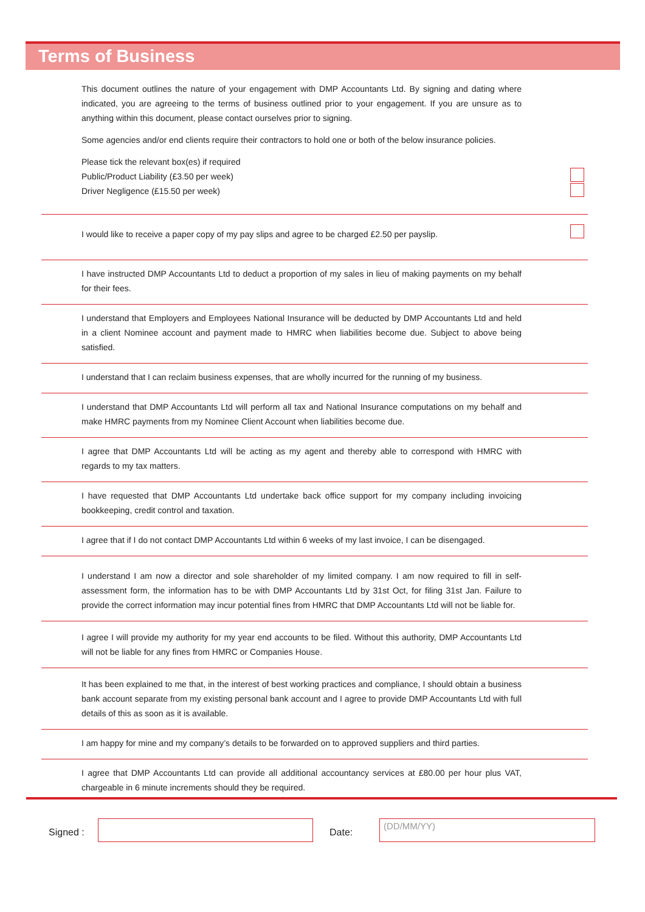Terms of Business
This document outlines the nature of your engagement with DMP Accountants Ltd. By signing and dating where indicated, you are agreeing to the terms of business outlined prior to your engagement. If you are unsure as to anything within this document, please contact ourselves prior to signing.
Some agencies and/or end clients require their contractors to hold one or both of the below insurance policies.
Please tick the relevant box(es) if required
Public/Product Liability (£3.50 per week)
Driver Negligence (£15.50 per week)
I would like to receive a paper copy of my pay slips and agree to be charged £2.50 per payslip.
I have instructed DMP Accountants Ltd to deduct a proportion of my sales in lieu of making payments on my behalf for their fees.
I understand that Employers and Employees National Insurance will be deducted by DMP Accountants Ltd and held in a client Nominee account and payment made to HMRC when liabilities become due. Subject to above being satisfied.
I understand that I can reclaim business expenses, that are wholly incurred for the running of my business.
I understand that DMP Accountants Ltd will perform all tax and National Insurance computations on my behalf and make HMRC payments from my Nominee Client Account when liabilities become due.
I agree that DMP Accountants Ltd will be acting as my agent and thereby able to correspond with HMRC with regards to my tax matters.
I have requested that DMP Accountants Ltd undertake back office support for my company including invoicing bookkeeping, credit control and taxation.
I agree that if I do not contact DMP Accountants Ltd within 6 weeks of my last invoice, I can be disengaged.
I understand I am now a director and sole shareholder of my limited company. I am now required to fill in self-assessment form, the information has to be with DMP Accountants Ltd by 31st Oct, for filing 31st Jan. Failure to provide the correct information may incur potential fines from HMRC that DMP Accountants Ltd will not be liable for.
I agree I will provide my authority for my year end accounts to be filed. Without this authority, DMP Accountants Ltd will not be liable for any fines from HMRC or Companies House.
It has been explained to me that, in the interest of best working practices and compliance, I should obtain a business bank account separate from my existing personal bank account and I agree to provide DMP Accountants Ltd with full details of this as soon as it is available.
I am happy for mine and my company’s details to be forwarded on to approved suppliers and third parties.
I agree that DMP Accountants Ltd can provide all additional accountancy services at £80.00 per hour plus VAT, chargeable in 6 minute increments should they be required.
Signed : Date:
(DD/MM/YY)